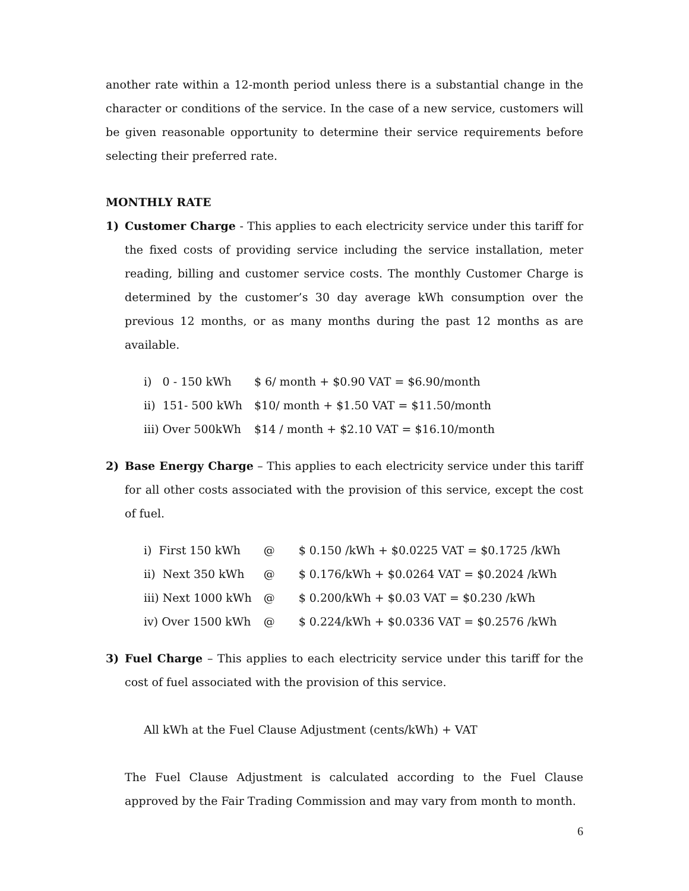another rate within a 12-month period unless there is a substantial change in the character or conditions of the service. In the case of a new service, customers will be given reasonable opportunity to determine their service requirements before selecting their preferred rate.
MONTHLY RATE
1) Customer Charge - This applies to each electricity service under this tariff for the fixed costs of providing service including the service installation, meter reading, billing and customer service costs. The monthly Customer Charge is determined by the customer’s 30 day average kWh consumption over the previous 12 months, or as many months during the past 12 months as are available.
| i) 0 - 150 kWh | $ 6/ month + $0.90 VAT = $6.90/month |
| ii) 151- 500 kWh | $10/ month + $1.50 VAT = $11.50/month |
| iii) Over 500kWh | $14 / month + $2.10 VAT = $16.10/month |
2) Base Energy Charge – This applies to each electricity service under this tariff for all other costs associated with the provision of this service, except the cost of fuel.
| i) First 150 kWh | @ | $ 0.150 /kWh + $0.0225 VAT = $0.1725 /kWh |
| ii) Next 350 kWh | @ | $ 0.176/kWh + $0.0264 VAT = $0.2024 /kWh |
| iii) Next 1000 kWh | @ | $ 0.200/kWh + $0.03 VAT = $0.230 /kWh |
| iv) Over 1500 kWh | @ | $ 0.224/kWh + $0.0336 VAT = $0.2576 /kWh |
3) Fuel Charge – This applies to each electricity service under this tariff for the cost of fuel associated with the provision of this service.
All kWh at the Fuel Clause Adjustment (cents/kWh) + VAT
The Fuel Clause Adjustment is calculated according to the Fuel Clause approved by the Fair Trading Commission and may vary from month to month.
6